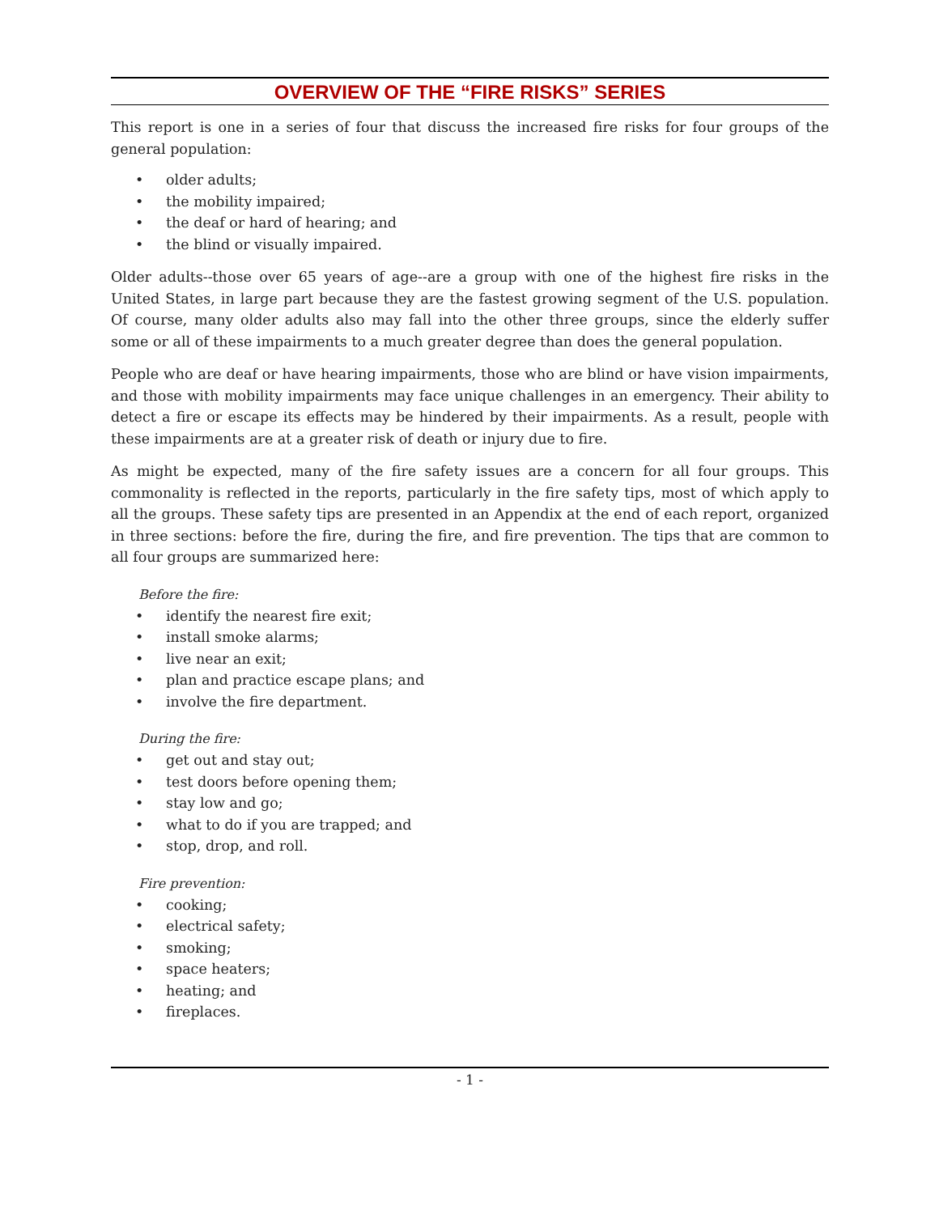OVERVIEW OF THE “FIRE RISKS” SERIES
This report is one in a series of four that discuss the increased fire risks for four groups of the general population:
• older adults;
• the mobility impaired;
• the deaf or hard of hearing; and
• the blind or visually impaired.
Older adults--those over 65 years of age--are a group with one of the highest fire risks in the United States, in large part because they are the fastest growing segment of the U.S. population. Of course, many older adults also may fall into the other three groups, since the elderly suffer some or all of these impairments to a much greater degree than does the general population.
People who are deaf or have hearing impairments, those who are blind or have vision impairments, and those with mobility impairments may face unique challenges in an emergency. Their ability to detect a fire or escape its effects may be hindered by their impairments. As a result, people with these impairments are at a greater risk of death or injury due to fire.
As might be expected, many of the fire safety issues are a concern for all four groups. This commonality is reflected in the reports, particularly in the fire safety tips, most of which apply to all the groups. These safety tips are presented in an Appendix at the end of each report, organized in three sections: before the fire, during the fire, and fire prevention. The tips that are common to all four groups are summarized here:
Before the fire:
• identify the nearest fire exit;
• install smoke alarms;
• live near an exit;
• plan and practice escape plans; and
• involve the fire department.
During the fire:
• get out and stay out;
• test doors before opening them;
• stay low and go;
• what to do if you are trapped; and
• stop, drop, and roll.
Fire prevention:
• cooking;
• electrical safety;
• smoking;
• space heaters;
• heating; and
• fireplaces.
- 1 -